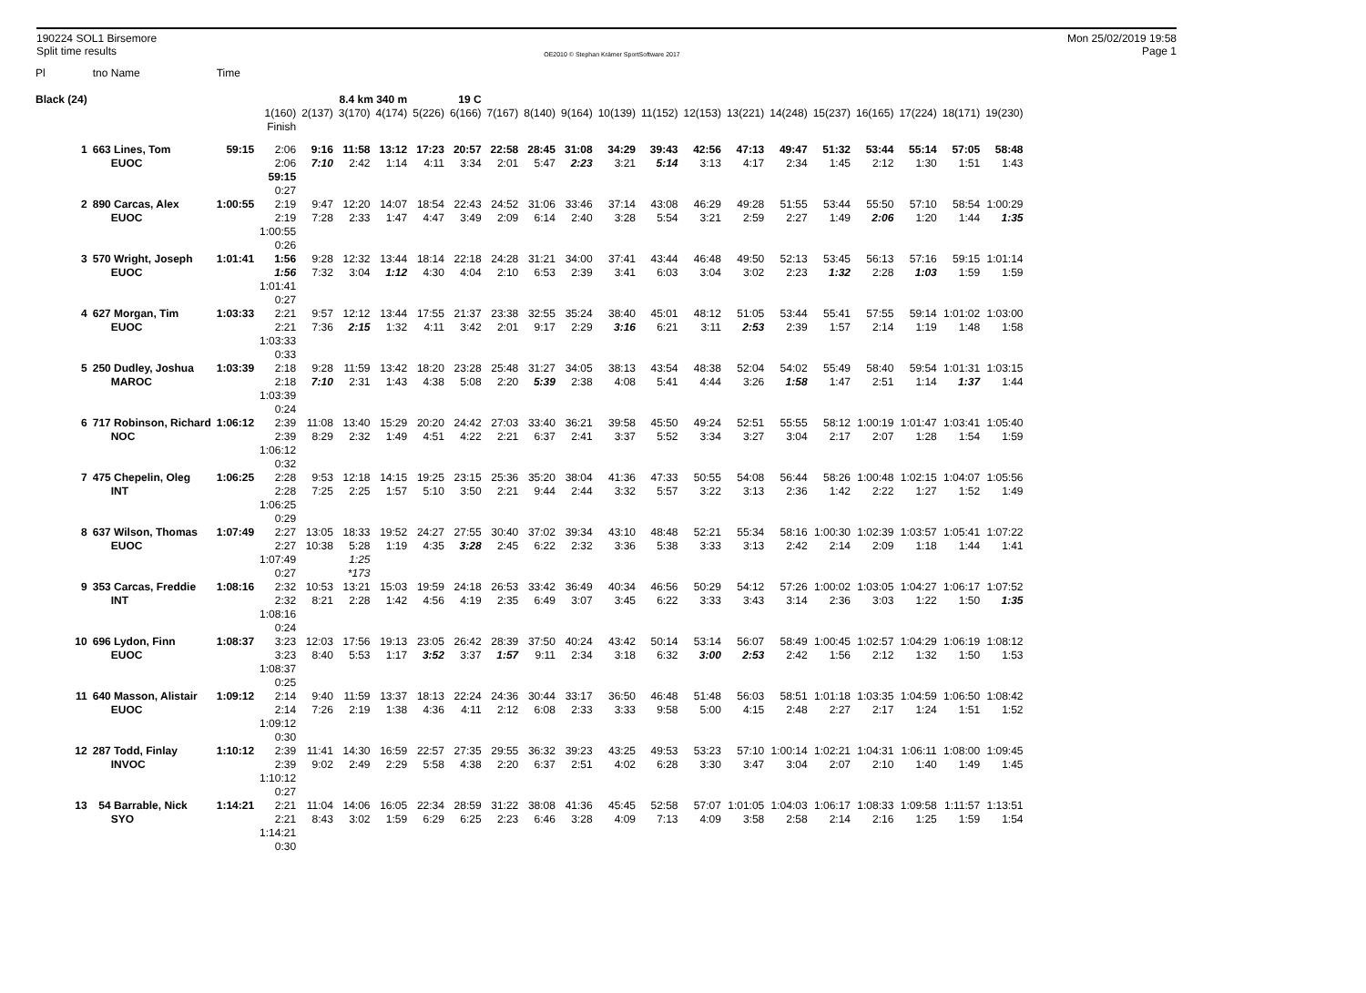190224 SOL1 Birsemore
Split time results
OE2010 © Stephan Krämer SportSoftware 2017
Mon 25/02/2019 19:58
Page 1
| Pl | tno Name | Time | | | | | | | | | | | | | | | | | | | |
| --- | --- | --- | --- | --- | --- | --- | --- | --- | --- | --- | --- | --- | --- | --- | --- | --- | --- | --- | --- | --- | --- |
| Black (24) | | | | | 8.4 km 340 m | | 19 C | | | | | | | | | | | | | | |
| | | | 1(160) Finish | 2(137) | 3(170) | 4(174) | 5(226) | 6(166) | 7(167) | 8(140) | 9(164) | 10(139) | 11(152) | 12(153) | 13(221) | 14(248) | 15(237) | 16(165) | 17(224) | 18(171) | 19(230) |
| 1 | 663 Lines, Tom EUOC | 59:15 | 2:06 2:06 59:15 0:27 | 9:16 7:10 | 11:58 2:42 | 13:12 1:14 | 17:23 4:11 | 20:57 3:34 | 22:58 2:01 | 28:45 5:47 | 31:08 2:23 | 34:29 3:21 | 39:43 5:14 | 42:56 3:13 | 47:13 4:17 | 49:47 2:34 | 51:32 1:45 | 53:44 2:12 | 55:14 1:30 | 57:05 1:51 | 58:48 1:43 |
| 2 | 890 Carcas, Alex EUOC | 1:00:55 | 2:19 2:19 1:00:55 0:26 | 9:47 7:28 | 12:20 2:33 | 14:07 1:47 | 18:54 4:47 | 22:43 3:49 | 24:52 2:09 | 31:06 6:14 | 33:46 2:40 | 37:14 3:28 | 43:08 5:54 | 46:29 3:21 | 49:28 2:59 | 51:55 2:27 | 53:44 1:49 | 55:50 2:06 | 57:10 1:20 | 58:54 1:44 | 1:00:29 1:35 |
| 3 | 570 Wright, Joseph EUOC | 1:01:41 | 1:56 1:56 1:01:41 0:27 | 9:28 7:32 | 12:32 3:04 | 13:44 1:12 | 18:14 4:30 | 22:18 4:04 | 24:28 2:10 | 31:21 6:53 | 34:00 2:39 | 37:41 3:41 | 43:44 6:03 | 46:48 3:04 | 49:50 3:02 | 52:13 2:23 | 53:45 1:32 | 56:13 2:28 | 57:16 1:03 | 59:15 1:59 | 1:01:14 1:59 |
| 4 | 627 Morgan, Tim EUOC | 1:03:33 | 2:21 2:21 1:03:33 0:33 | 9:57 7:36 | 12:12 2:15 | 13:44 1:32 | 17:55 4:11 | 21:37 3:42 | 23:38 2:01 | 32:55 9:17 | 35:24 2:29 | 38:40 3:16 | 45:01 6:21 | 48:12 3:11 | 51:05 2:53 | 53:44 2:39 | 55:41 1:57 | 57:55 2:14 | 59:14 1:19 | 1:01:02 1:48 | 1:03:00 1:58 |
| 5 | 250 Dudley, Joshua MAROC | 1:03:39 | 2:18 2:18 1:03:39 0:24 | 9:28 7:10 | 11:59 2:31 | 13:42 1:43 | 18:20 4:38 | 23:28 5:08 | 25:48 2:20 | 31:27 5:39 | 34:05 2:38 | 38:13 4:08 | 43:54 5:41 | 48:38 4:44 | 52:04 3:26 | 54:02 1:58 | 55:49 1:47 | 58:40 2:51 | 59:54 1:14 | 1:01:31 1:37 | 1:03:15 1:44 |
| 6 | 717 Robinson, Richard NOC | 1:06:12 | 2:39 2:39 1:06:12 0:32 | 11:08 8:29 | 13:40 2:32 | 15:29 1:49 | 20:20 4:51 | 24:42 4:22 | 27:03 2:21 | 33:40 6:37 | 36:21 2:41 | 39:58 3:37 | 45:50 5:52 | 49:24 3:34 | 52:51 3:27 | 55:55 3:04 | 58:12 2:17 | 1:00:19 2:07 | 1:01:47 1:28 | 1:03:41 1:54 | 1:05:40 1:59 |
| 7 | 475 Chepelin, Oleg INT | 1:06:25 | 2:28 2:28 1:06:25 0:29 | 9:53 7:25 | 12:18 2:25 | 14:15 1:57 | 19:25 5:10 | 23:15 3:50 | 25:36 2:21 | 35:20 9:44 | 38:04 2:44 | 41:36 3:32 | 47:33 5:57 | 50:55 3:22 | 54:08 3:13 | 56:44 2:36 | 58:26 1:42 | 1:00:48 2:22 | 1:02:15 1:27 | 1:04:07 1:52 | 1:05:56 1:49 |
| 8 | 637 Wilson, Thomas EUOC | 1:07:49 | 2:27 2:27 1:07:49 0:27 | 13:05 10:38 | 18:33 5:28 1:25 *173 | 19:52 1:19 | 24:27 4:35 | 27:55 3:28 | 30:40 2:45 | 37:02 6:22 | 39:34 2:32 | 43:10 3:36 | 48:48 5:38 | 52:21 3:33 | 55:34 3:13 | 58:16 2:42 | 1:00:30 2:14 | 1:02:39 2:09 | 1:03:57 1:18 | 1:05:41 1:44 | 1:07:22 1:41 |
| 9 | 353 Carcas, Freddie INT | 1:08:16 | 2:32 2:32 1:08:16 0:24 | 10:53 8:21 | 13:21 2:28 | 15:03 1:42 | 19:59 4:56 | 24:18 4:19 | 26:53 2:35 | 33:42 6:49 | 36:49 3:07 | 40:34 3:45 | 46:56 6:22 | 50:29 3:33 | 54:12 3:43 | 57:26 3:14 | 1:00:02 2:36 | 1:03:05 3:03 | 1:04:27 1:22 | 1:06:17 1:50 | 1:07:52 1:35 |
| 10 | 696 Lydon, Finn EUOC | 1:08:37 | 3:23 3:23 1:08:37 0:25 | 12:03 8:40 | 17:56 5:53 | 19:13 1:17 | 23:05 3:52 | 26:42 3:37 | 28:39 1:57 | 37:50 9:11 | 40:24 2:34 | 43:42 3:18 | 50:14 6:32 | 53:14 3:00 | 56:07 2:53 | 58:49 2:42 | 1:00:45 1:56 | 1:02:57 2:12 | 1:04:29 1:32 | 1:06:19 1:50 | 1:08:12 1:53 |
| 11 | 640 Masson, Alistair EUOC | 1:09:12 | 2:14 2:14 1:09:12 0:30 | 9:40 7:26 | 11:59 2:19 | 13:37 1:38 | 18:13 4:36 | 22:24 4:11 | 24:36 2:12 | 30:44 6:08 | 33:17 2:33 | 36:50 3:33 | 46:48 9:58 | 51:48 5:00 | 56:03 4:15 | 58:51 2:48 | 1:01:18 2:27 | 1:03:35 2:17 | 1:04:59 1:24 | 1:06:50 1:51 | 1:08:42 1:52 |
| 12 | 287 Todd, Finlay INVOC | 1:10:12 | 2:39 2:39 1:10:12 0:27 | 11:41 9:02 | 14:30 2:49 | 16:59 2:29 | 22:57 5:58 | 27:35 4:38 | 29:55 2:20 | 36:32 6:37 | 39:23 2:51 | 43:25 4:02 | 49:53 6:28 | 53:23 3:30 | 57:10 3:47 | 1:00:14 3:04 | 1:02:21 2:07 | 1:04:31 2:10 | 1:06:11 1:40 | 1:08:00 1:49 | 1:09:45 1:45 |
| 13 | 54 Barrable, Nick SYO | 1:14:21 | 2:21 2:21 1:14:21 0:30 | 11:04 8:43 | 14:06 3:02 | 16:05 1:59 | 22:34 6:29 | 28:59 6:25 | 31:22 2:23 | 38:08 6:46 | 41:36 3:28 | 45:45 4:09 | 52:58 7:13 | 57:07 4:09 | 1:01:05 3:58 | 1:04:03 2:58 | 1:06:17 2:14 | 1:08:33 2:16 | 1:09:58 1:25 | 1:11:57 1:59 | 1:13:51 1:54 |